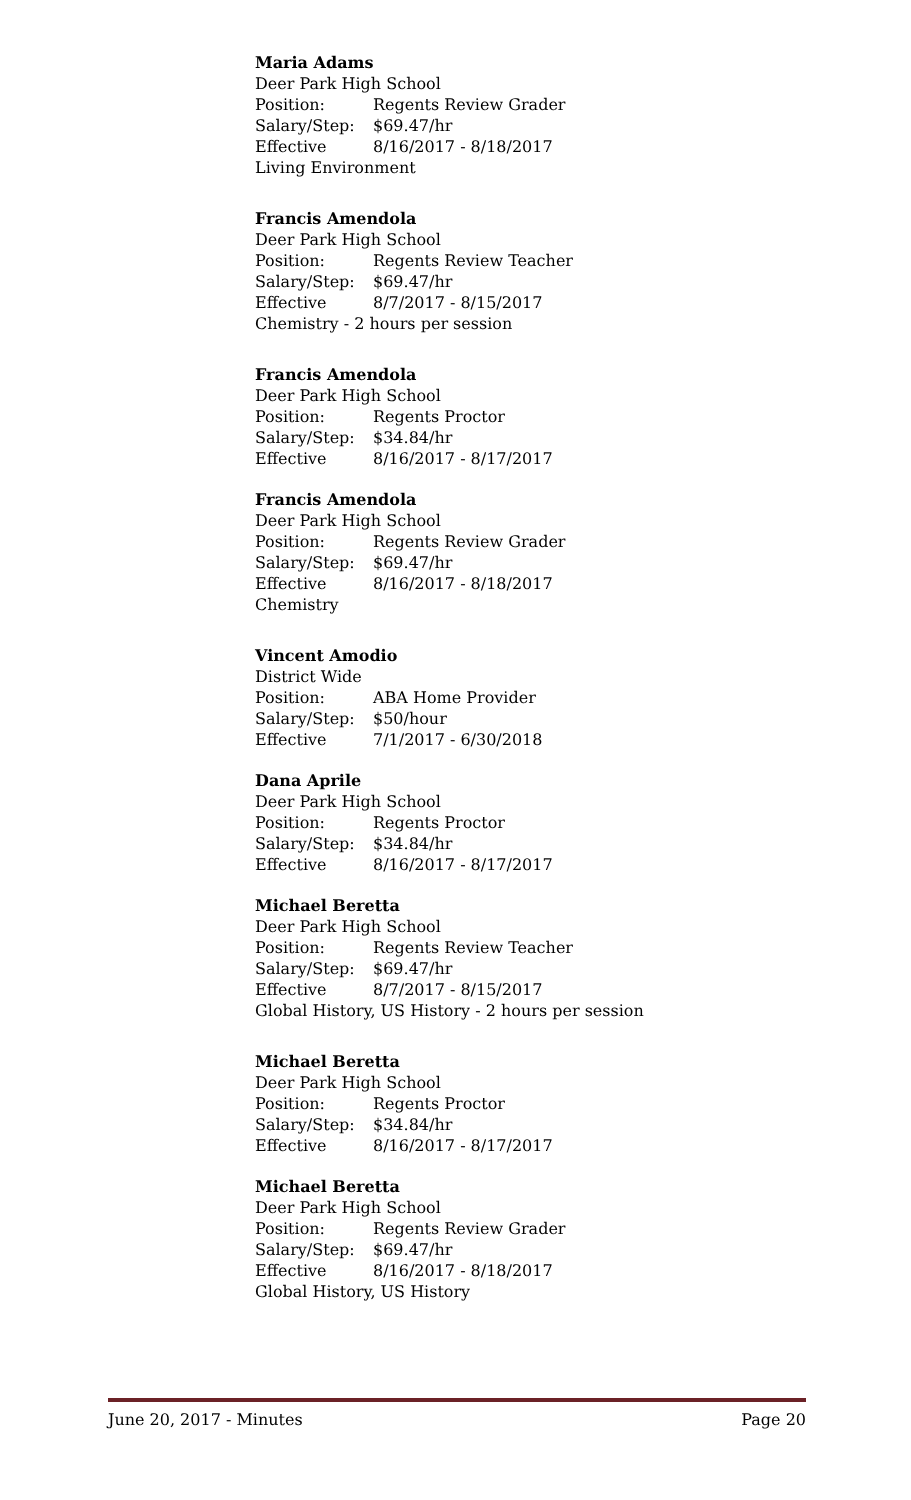Maria Adams
Deer Park High School
Position: Regents Review Grader
Salary/Step: $69.47/hr
Effective 8/16/2017 - 8/18/2017
Living Environment
Francis Amendola
Deer Park High School
Position: Regents Review Teacher
Salary/Step: $69.47/hr
Effective 8/7/2017 - 8/15/2017
Chemistry - 2 hours per session
Francis Amendola
Deer Park High School
Position: Regents Proctor
Salary/Step: $34.84/hr
Effective 8/16/2017 - 8/17/2017
Francis Amendola
Deer Park High School
Position: Regents Review Grader
Salary/Step: $69.47/hr
Effective 8/16/2017 - 8/18/2017
Chemistry
Vincent Amodio
District Wide
Position: ABA Home Provider
Salary/Step: $50/hour
Effective 7/1/2017 - 6/30/2018
Dana Aprile
Deer Park High School
Position: Regents Proctor
Salary/Step: $34.84/hr
Effective 8/16/2017 - 8/17/2017
Michael Beretta
Deer Park High School
Position: Regents Review Teacher
Salary/Step: $69.47/hr
Effective 8/7/2017 - 8/15/2017
Global History, US History - 2 hours per session
Michael Beretta
Deer Park High School
Position: Regents Proctor
Salary/Step: $34.84/hr
Effective 8/16/2017 - 8/17/2017
Michael Beretta
Deer Park High School
Position: Regents Review Grader
Salary/Step: $69.47/hr
Effective 8/16/2017 - 8/18/2017
Global History, US History
June 20, 2017 - Minutes Page 20